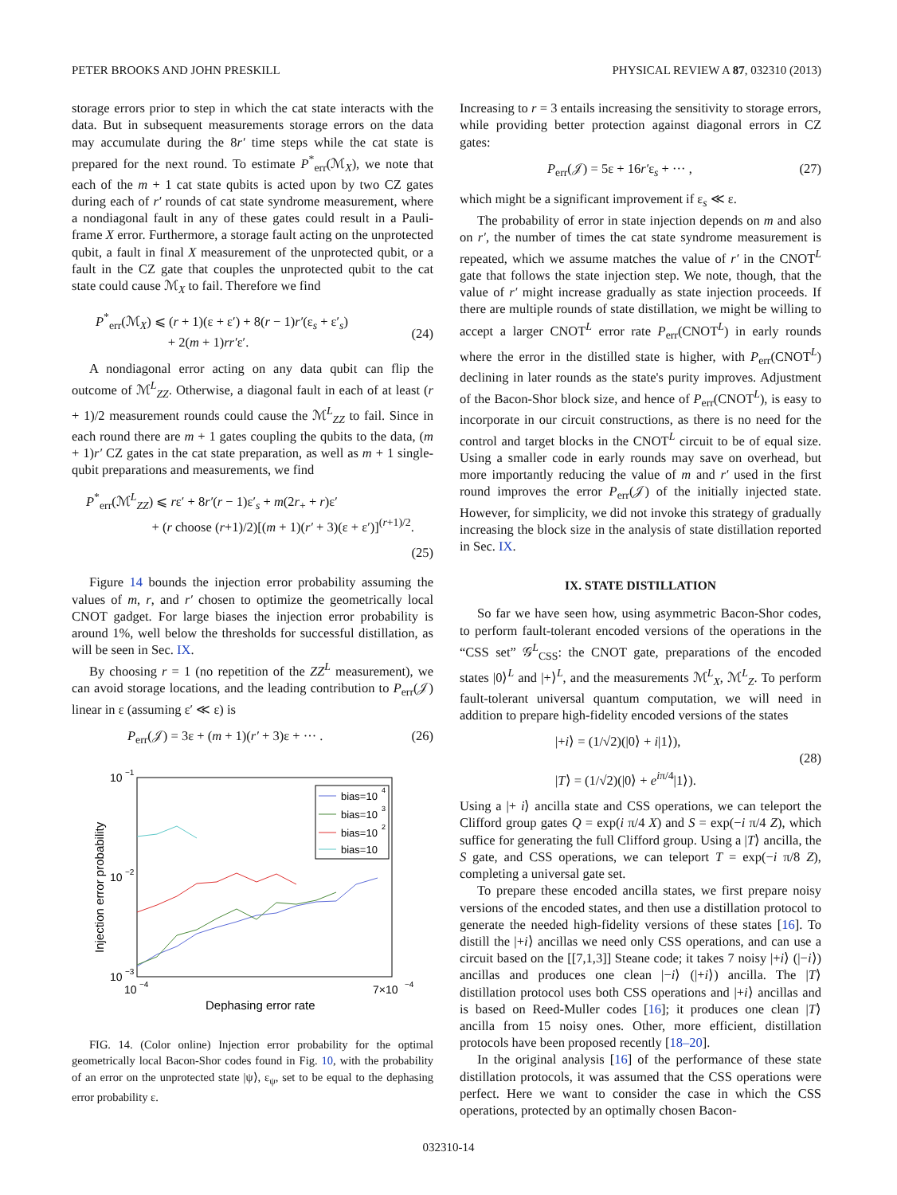PETER BROOKS AND JOHN PRESKILL PHYSICAL REVIEW A 87, 032310 (2013)
storage errors prior to step in which the cat state interacts with the data. But in subsequent measurements storage errors on the data may accumulate during the 8r′ time steps while the cat state is prepared for the next round. To estimate P<sup>*</sup><sub>err</sub>(ℳ<sub>X</sub>), we note that each of the m + 1 cat state qubits is acted upon by two CZ gates during each of r′ rounds of cat state syndrome measurement, where a nondiagonal fault in any of these gates could result in a Pauli-frame X error. Furthermore, a storage fault acting on the unprotected qubit, a fault in final X measurement of the unprotected qubit, or a fault in the CZ gate that couples the unprotected qubit to the cat state could cause ℳ<sub>X</sub> to fail. Therefore we find
P<sup>*</sup><sub>err</sub>(ℳ<sub>X</sub>) ⩽ (r + 1)(ε + ε′) + 8(r − 1)r′(ε<sub>s</sub> + ε′<sub>s</sub>)
+ 2(m + 1)rr′ε′.
(24)
A nondiagonal error acting on any data qubit can flip the outcome of ℳ<sup>L</sup><sub>ZZ</sub>. Otherwise, a diagonal fault in each of at least (r + 1)/2 measurement rounds could cause the ℳ<sup>L</sup><sub>ZZ</sub> to fail. Since in each round there are m + 1 gates coupling the qubits to the data, (m + 1)r′ CZ gates in the cat state preparation, as well as m + 1 single-qubit preparations and measurements, we find
P<sup>*</sup><sub>err</sub>(ℳ<sup>L</sup><sub>ZZ</sub>) ⩽ rε′ + 8r′(r − 1)ε′<sub>s</sub> + m(2r<sub>+</sub> + r)ε′
+ (r choose (r+1)/2)[(m + 1)(r′ + 3)(ε + ε′)]<sup>(r+1)/2</sup>.
(25)
Figure 14 bounds the injection error probability assuming the values of m, r, and r′ chosen to optimize the geometrically local CNOT gadget. For large biases the injection error probability is around 1%, well below the thresholds for successful distillation, as will be seen in Sec. IX.
By choosing r = 1 (no repetition of the ZZ<sup>L</sup> measurement), we can avoid storage locations, and the leading contribution to P<sub>err</sub>(𝒥) linear in ε (assuming ε′ ≪ ε) is
P<sub>err</sub>(𝒥) = 3ε + (m + 1)(r′ + 3)ε + ··· . (26)
10
−1
10
−2
10
−3
10
−4
7×10
−4
Dephasing error rate
Injection error probability
bias=10
4
bias=10
3
bias=10
2
bias=10
FIG. 14. (Color online) Injection error probability for the optimal geometrically local Bacon-Shor codes found in Fig. 10, with the probability of an error on the unprotected state |ψ⟩, ε<sub>ψ</sub>, set to be equal to the dephasing error probability ε.
Increasing to r = 3 entails increasing the sensitivity to storage errors, while providing better protection against diagonal errors in CZ gates:
P<sub>err</sub>(𝒥) = 5ε + 16r′ε<sub>s</sub> + ··· , (27)
which might be a significant improvement if ε<sub>s</sub> ≪ ε.
The probability of error in state injection depends on m and also on r′, the number of times the cat state syndrome measurement is repeated, which we assume matches the value of r′ in the CNOT<sup>L</sup> gate that follows the state injection step. We note, though, that the value of r′ might increase gradually as state injection proceeds. If there are multiple rounds of state distillation, we might be willing to accept a larger CNOT<sup>L</sup> error rate P<sub>err</sub>(CNOT<sup>L</sup>) in early rounds where the error in the distilled state is higher, with P<sub>err</sub>(CNOT<sup>L</sup>) declining in later rounds as the state's purity improves. Adjustment of the Bacon-Shor block size, and hence of P<sub>err</sub>(CNOT<sup>L</sup>), is easy to incorporate in our circuit constructions, as there is no need for the control and target blocks in the CNOT<sup>L</sup> circuit to be of equal size. Using a smaller code in early rounds may save on overhead, but more importantly reducing the value of m and r′ used in the first round improves the error P<sub>err</sub>(𝒥) of the initially injected state. However, for simplicity, we did not invoke this strategy of gradually increasing the block size in the analysis of state distillation reported in Sec. IX.
IX. STATE DISTILLATION
So far we have seen how, using asymmetric Bacon-Shor codes, to perform fault-tolerant encoded versions of the operations in the “CSS set” 𝒢<sup>L</sup><sub>CSS</sub>: the CNOT gate, preparations of the encoded states |0⟩<sup>L</sup> and |+⟩<sup>L</sup>, and the measurements ℳ<sup>L</sup><sub>X</sub>, ℳ<sup>L</sup><sub>Z</sub>. To perform fault-tolerant universal quantum computation, we will need in addition to prepare high-fidelity encoded versions of the states
|+i⟩ = (1/√2)(|0⟩ + i|1⟩),
|T⟩ = (1/√2)(|0⟩ + e<sup>iπ/4</sup>|1⟩).
(28)
Using a |+ i⟩ ancilla state and CSS operations, we can teleport the Clifford group gates Q = exp(i π/4 X) and S = exp(−i π/4 Z), which suffice for generating the full Clifford group. Using a |T⟩ ancilla, the S gate, and CSS operations, we can teleport T = exp(−i π/8 Z), completing a universal gate set.
To prepare these encoded ancilla states, we first prepare noisy versions of the encoded states, and then use a distillation protocol to generate the needed high-fidelity versions of these states [16]. To distill the |+i⟩ ancillas we need only CSS operations, and can use a circuit based on the [[7,1,3]] Steane code; it takes 7 noisy |+i⟩ (|−i⟩) ancillas and produces one clean |−i⟩ (|+i⟩) ancilla. The |T⟩ distillation protocol uses both CSS operations and |+i⟩ ancillas and is based on Reed-Muller codes [16]; it produces one clean |T⟩ ancilla from 15 noisy ones. Other, more efficient, distillation protocols have been proposed recently [18–20].
In the original analysis [16] of the performance of these state distillation protocols, it was assumed that the CSS operations were perfect. Here we want to consider the case in which the CSS operations, protected by an optimally chosen Bacon-
032310-14